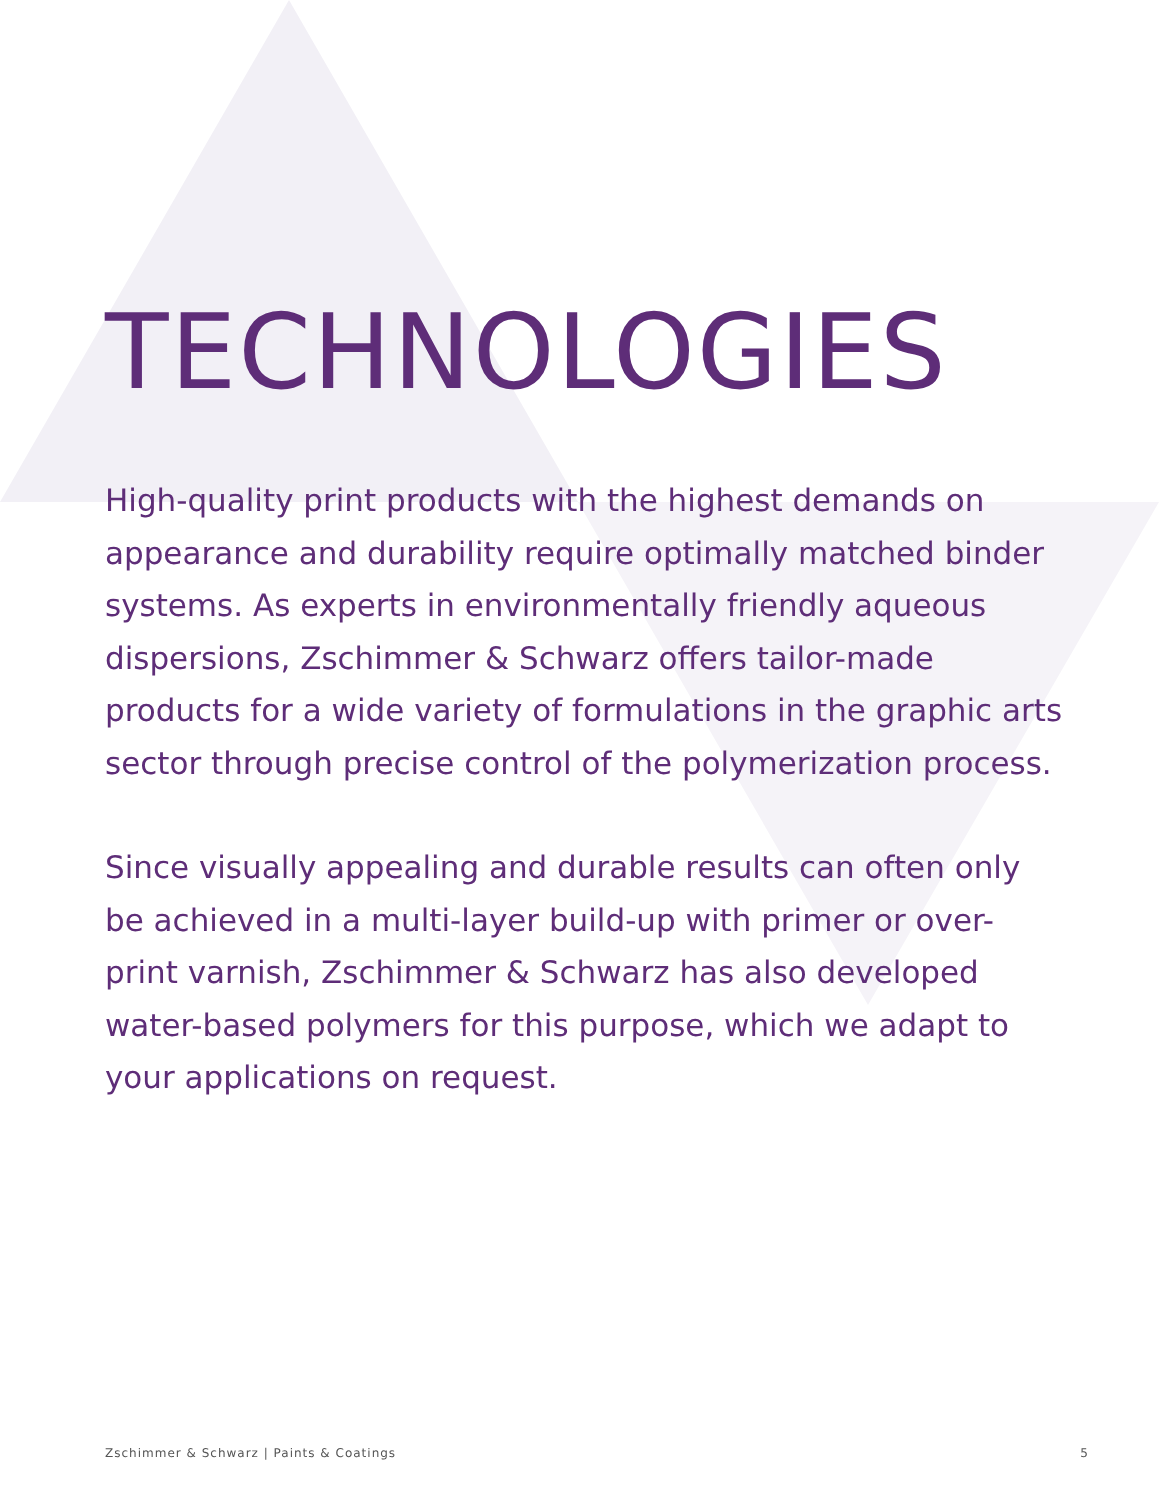TECHNOLOGIES
High-quality print products with the highest demands on appearance and durability require optimally matched binder systems. As experts in environmentally friendly aqueous dispersions, Zschimmer & Schwarz offers tailor-made products for a wide variety of formulations in the graphic arts sector through precise control of the polymerization process.
Since visually appealing and durable results can often only be achieved in a multi-layer build-up with primer or over-print varnish, Zschimmer & Schwarz has also developed water-based polymers for this purpose, which we adapt to your applications on request.
Zschimmer & Schwarz | Paints & Coatings 5